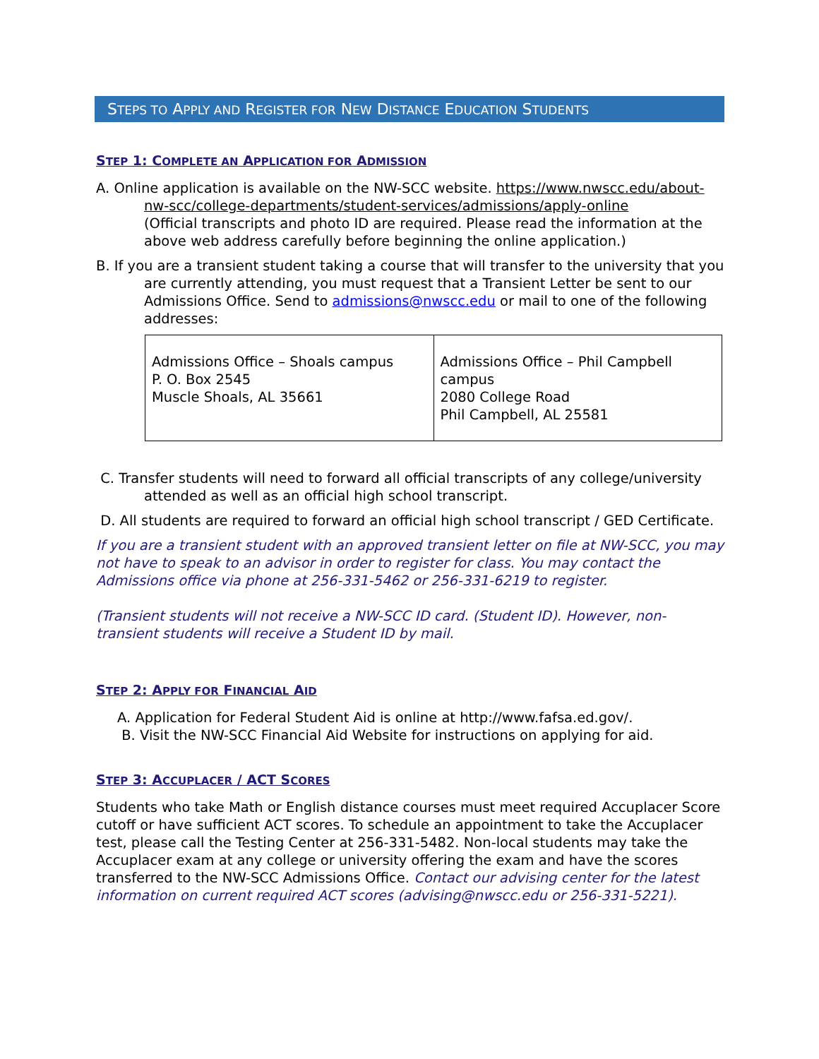STEPS TO APPLY AND REGISTER FOR NEW DISTANCE EDUCATION STUDENTS
STEP 1: COMPLETE AN APPLICATION FOR ADMISSION
A. Online application is available on the NW-SCC website. https://www.nwscc.edu/about-nw-scc/college-departments/student-services/admissions/apply-online
(Official transcripts and photo ID are required. Please read the information at the above web address carefully before beginning the online application.)
B. If you are a transient student taking a course that will transfer to the university that you are currently attending, you must request that a Transient Letter be sent to our Admissions Office. Send to admissions@nwscc.edu or mail to one of the following addresses:
| Admissions Office – Shoals campus P. O. Box 2545 Muscle Shoals, AL 35661 | Admissions Office – Phil Campbell campus 2080 College Road Phil Campbell, AL 25581 |
C. Transfer students will need to forward all official transcripts of any college/university attended as well as an official high school transcript.
D. All students are required to forward an official high school transcript / GED Certificate.
If you are a transient student with an approved transient letter on file at NW-SCC, you may not have to speak to an advisor in order to register for class. You may contact the Admissions office via phone at 256-331-5462 or 256-331-6219 to register.
(Transient students will not receive a NW-SCC ID card. (Student ID). However, non-transient students will receive a Student ID by mail.
STEP 2: APPLY FOR FINANCIAL AID
A. Application for Federal Student Aid is online at http://www.fafsa.ed.gov/.
B. Visit the NW-SCC Financial Aid Website for instructions on applying for aid.
STEP 3: ACCUPLACER / ACT SCORES
Students who take Math or English distance courses must meet required Accuplacer Score cutoff or have sufficient ACT scores. To schedule an appointment to take the Accuplacer test, please call the Testing Center at 256-331-5482. Non-local students may take the Accuplacer exam at any college or university offering the exam and have the scores transferred to the NW-SCC Admissions Office. Contact our advising center for the latest information on current required ACT scores (advising@nwscc.edu or 256-331-5221).